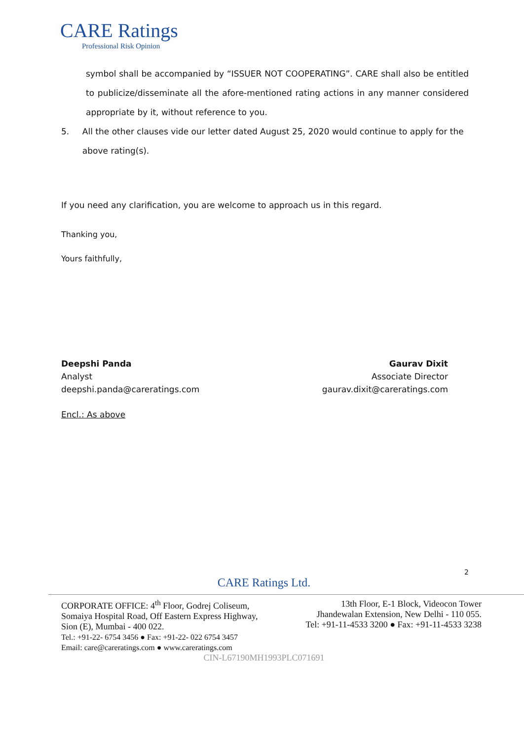CARE Ratings
Professional Risk Opinion
symbol shall be accompanied by “ISSUER NOT COOPERATING”. CARE shall also be entitled to publicize/disseminate all the afore-mentioned rating actions in any manner considered appropriate by it, without reference to you.
5. All the other clauses vide our letter dated August 25, 2020 would continue to apply for the above rating(s).
If you need any clarification, you are welcome to approach us in this regard.
Thanking you,
Yours faithfully,
Deepshi Panda
Analyst
deepshi.panda@careratings.com
Gaurav Dixit
Associate Director
gaurav.dixit@careratings.com
Encl.: As above
2
CARE Ratings Ltd.
CORPORATE OFFICE: 4<sup>th</sup> Floor, Godrej Coliseum,
Somaiya Hospital Road, Off Eastern Express Highway,
Sion (E), Mumbai - 400 022.
Tel.: +91-22- 6754 3456 ● Fax: +91-22- 022 6754 3457
Email: care@careratings.com ● www.careratings.com
13th Floor, E-1 Block, Videocon Tower
Jhandewalan Extension, New Delhi - 110 055.
Tel: +91-11-4533 3200 ● Fax: +91-11-4533 3238
CIN-L67190MH1993PLC071691